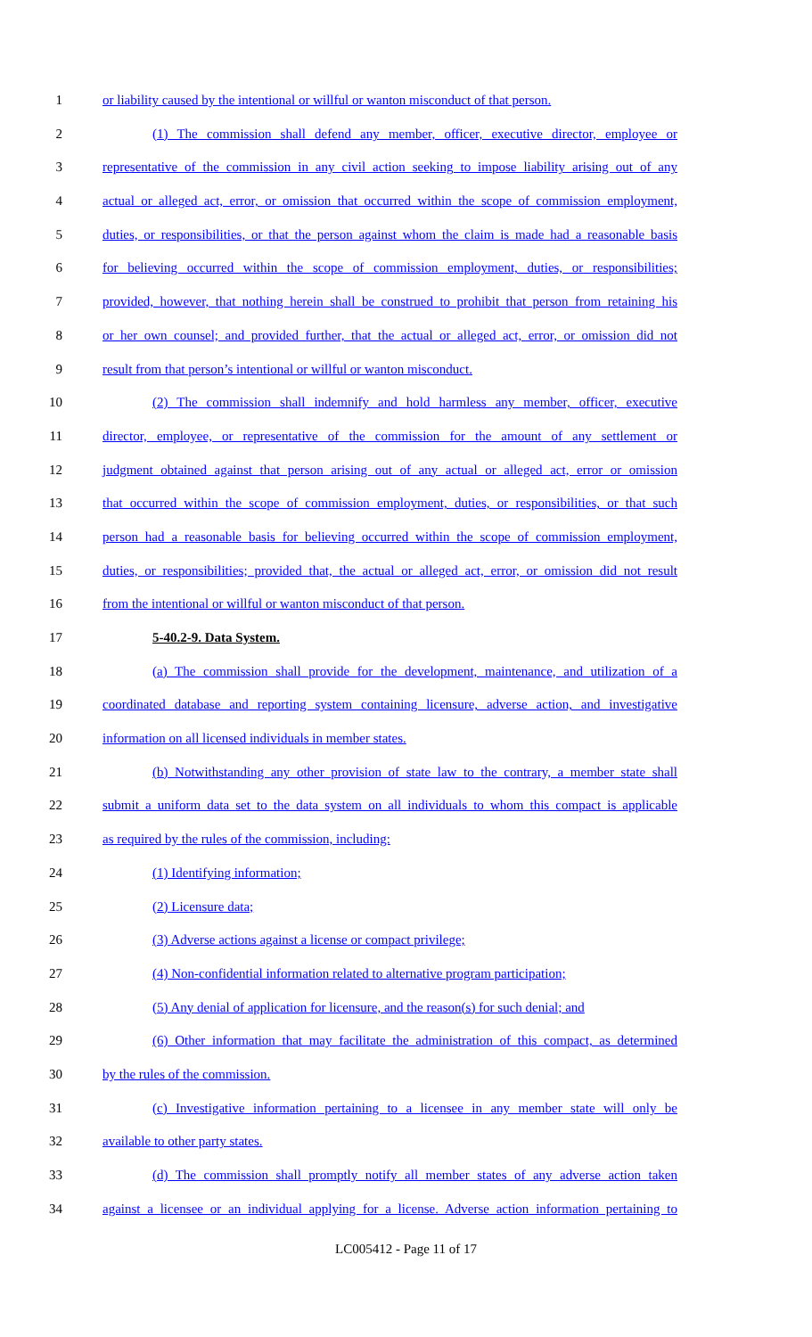1 or liability caused by the intentional or willful or wanton misconduct of that person.
2 (1) The commission shall defend any member, officer, executive director, employee or
3 representative of the commission in any civil action seeking to impose liability arising out of any
4 actual or alleged act, error, or omission that occurred within the scope of commission employment,
5 duties, or responsibilities, or that the person against whom the claim is made had a reasonable basis
6 for believing occurred within the scope of commission employment, duties, or responsibilities;
7 provided, however, that nothing herein shall be construed to prohibit that person from retaining his
8 or her own counsel; and provided further, that the actual or alleged act, error, or omission did not
9 result from that person’s intentional or willful or wanton misconduct.
10 (2) The commission shall indemnify and hold harmless any member, officer, executive
11 director, employee, or representative of the commission for the amount of any settlement or
12 judgment obtained against that person arising out of any actual or alleged act, error or omission
13 that occurred within the scope of commission employment, duties, or responsibilities, or that such
14 person had a reasonable basis for believing occurred within the scope of commission employment,
15 duties, or responsibilities; provided that, the actual or alleged act, error, or omission did not result
16 from the intentional or willful or wanton misconduct of that person.
17 5-40.2-9. Data System.
18 (a) The commission shall provide for the development, maintenance, and utilization of a
19 coordinated database and reporting system containing licensure, adverse action, and investigative
20 information on all licensed individuals in member states.
21 (b) Notwithstanding any other provision of state law to the contrary, a member state shall
22 submit a uniform data set to the data system on all individuals to whom this compact is applicable
23 as required by the rules of the commission, including:
24 (1) Identifying information;
25 (2) Licensure data;
26 (3) Adverse actions against a license or compact privilege;
27 (4) Non-confidential information related to alternative program participation;
28 (5) Any denial of application for licensure, and the reason(s) for such denial; and
29 (6) Other information that may facilitate the administration of this compact, as determined
30 by the rules of the commission.
31 (c) Investigative information pertaining to a licensee in any member state will only be
32 available to other party states.
33 (d) The commission shall promptly notify all member states of any adverse action taken
34 against a licensee or an individual applying for a license. Adverse action information pertaining to
LC005412 - Page 11 of 17